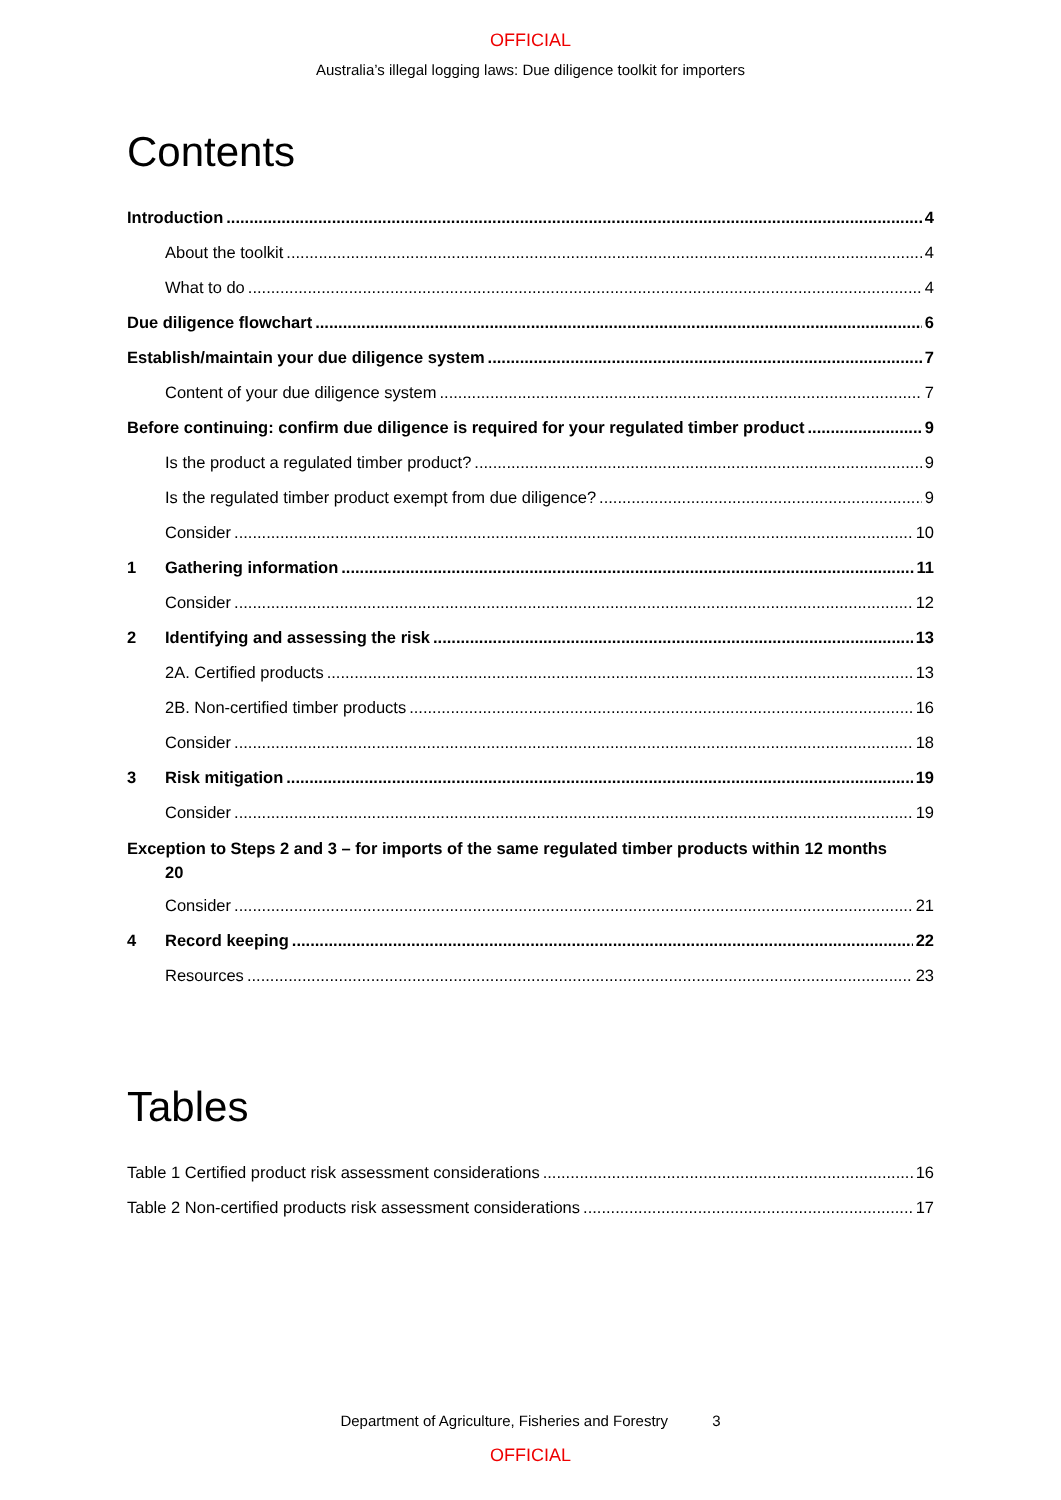OFFICIAL
Australia’s illegal logging laws: Due diligence toolkit for importers
Contents
Introduction 4
About the toolkit 4
What to do 4
Due diligence flowchart 6
Establish/maintain your due diligence system 7
Content of your due diligence system 7
Before continuing: confirm due diligence is required for your regulated timber product 9
Is the product a regulated timber product? 9
Is the regulated timber product exempt from due diligence? 9
Consider 10
1 Gathering information 11
Consider 12
2 Identifying and assessing the risk 13
2A. Certified products 13
2B. Non-certified timber products 16
Consider 18
3 Risk mitigation 19
Consider 19
Exception to Steps 2 and 3 – for imports of the same regulated timber products within 12 months
20
Consider 21
4 Record keeping 22
Resources 23
Tables
Table 1 Certified product risk assessment considerations 16
Table 2 Non-certified products risk assessment considerations 17
Department of Agriculture, Fisheries and Forestry 3
OFFICIAL